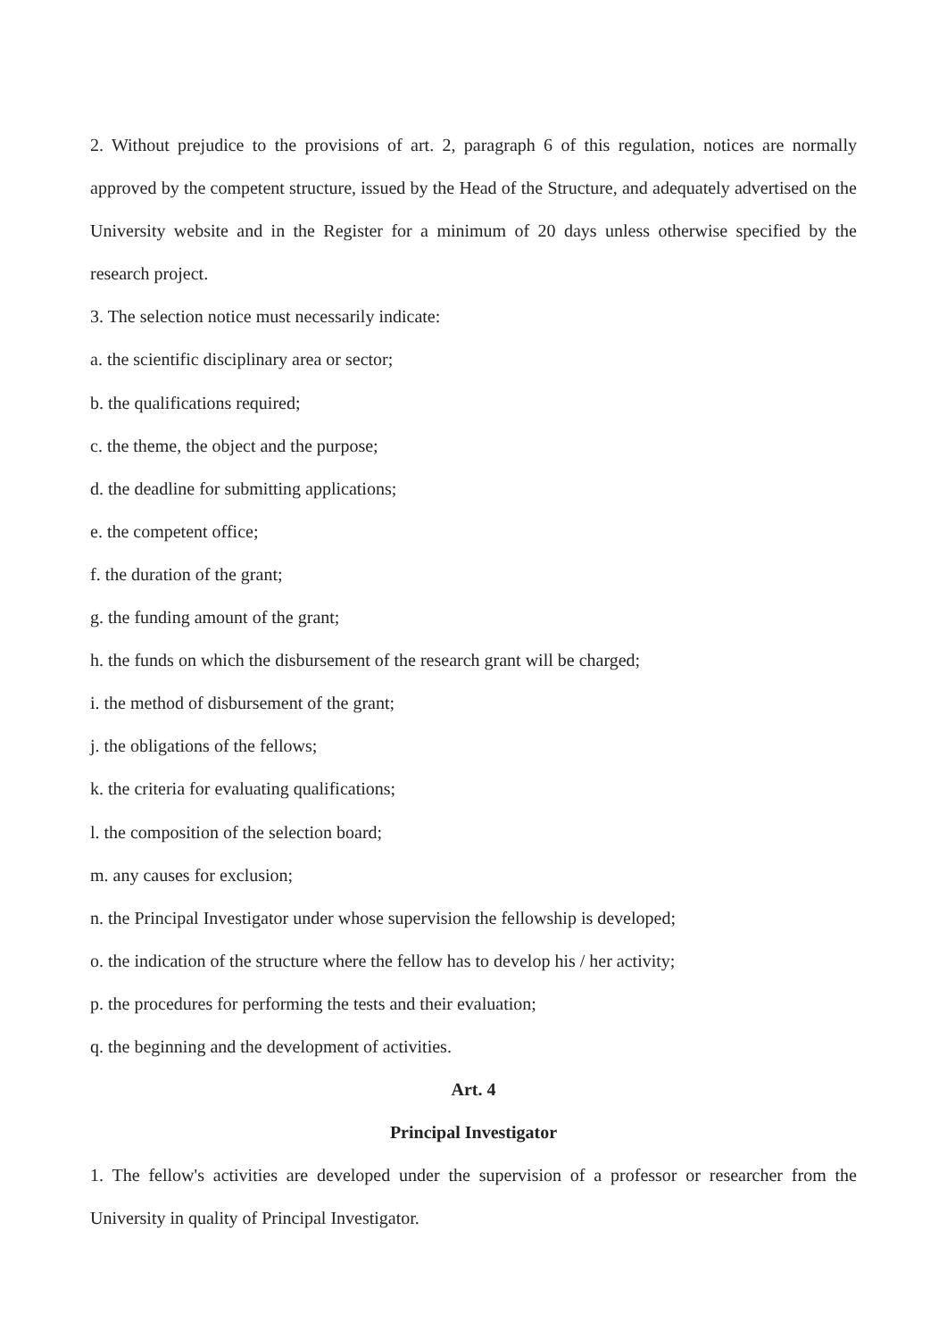2. Without prejudice to the provisions of art. 2, paragraph 6 of this regulation, notices are normally approved by the competent structure, issued by the Head of the Structure, and adequately advertised on the University website and in the Register for a minimum of 20 days unless otherwise specified by the research project.
3. The selection notice must necessarily indicate:
a. the scientific disciplinary area or sector;
b. the qualifications required;
c. the theme, the object and the purpose;
d. the deadline for submitting applications;
e. the competent office;
f. the duration of the grant;
g. the funding amount of the grant;
h. the funds on which the disbursement of the research grant will be charged;
i. the method of disbursement of the grant;
j. the obligations of the fellows;
k. the criteria for evaluating qualifications;
l. the composition of the selection board;
m. any causes for exclusion;
n. the Principal Investigator under whose supervision the fellowship is developed;
o. the indication of the structure where the fellow has to develop his / her activity;
p. the procedures for performing the tests and their evaluation;
q. the beginning and the development of activities.
Art. 4
Principal Investigator
1. The fellow's activities are developed under the supervision of a professor or researcher from the University in quality of Principal Investigator.